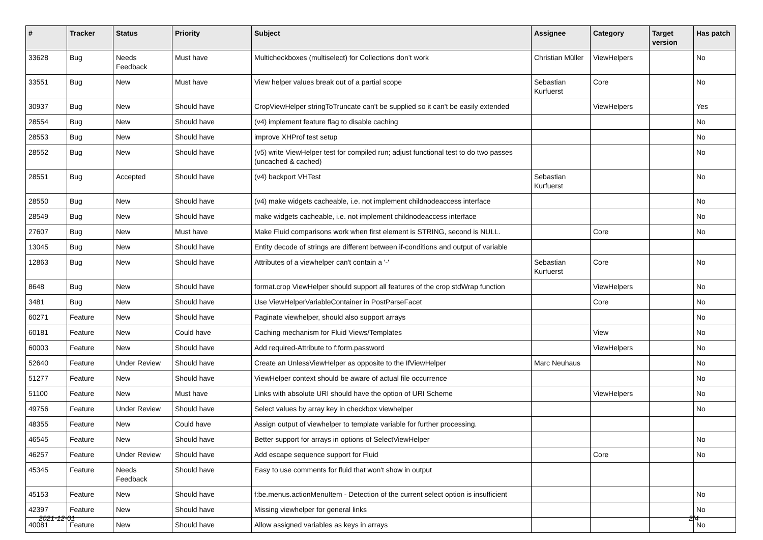| # | Tracker | Status | Priority | Subject | Assignee | Category | Target version | Has patch |
| --- | --- | --- | --- | --- | --- | --- | --- | --- |
| 33628 | Bug | Needs Feedback | Must have | Multicheckboxes (multiselect) for Collections don’t work | Christian Müller | ViewHelpers | | No |
| 33551 | Bug | New | Must have | View helper values break out of a partial scope | Sebastian Kurfuerst | Core | | No |
| 30937 | Bug | New | Should have | CropViewHelper stringToTruncate can't be supplied so it can't be easily extended | | ViewHelpers | | Yes |
| 28554 | Bug | New | Should have | (v4) implement feature flag to disable caching | | | | No |
| 28553 | Bug | New | Should have | improve XHProf test setup | | | | No |
| 28552 | Bug | New | Should have | (v5) write ViewHelper test for compiled run; adjust functional test to do two passes (uncached & cached) | | | | No |
| 28551 | Bug | Accepted | Should have | (v4) backport VHTest | Sebastian Kurfuerst | | | No |
| 28550 | Bug | New | Should have | (v4) make widgets cacheable, i.e. not implement childnodeaccess interface | | | | No |
| 28549 | Bug | New | Should have | make widgets cacheable, i.e. not implement childnodeaccess interface | | | | No |
| 27607 | Bug | New | Must have | Make Fluid comparisons work when first element is STRING, second is NULL. | | Core | | No |
| 13045 | Bug | New | Should have | Entity decode of strings are different between if-conditions and output of variable | | | | |
| 12863 | Bug | New | Should have | Attributes of a viewhelper can't contain a '-' | Sebastian Kurfuerst | Core | | No |
| 8648 | Bug | New | Should have | format.crop ViewHelper should support all features of the crop stdWrap function | | ViewHelpers | | No |
| 3481 | Bug | New | Should have | Use ViewHelperVariableContainer in PostParseFacet | | Core | | No |
| 60271 | Feature | New | Should have | Paginate viewhelper, should also support arrays | | | | No |
| 60181 | Feature | New | Could have | Caching mechanism for Fluid Views/Templates | | View | | No |
| 60003 | Feature | New | Should have | Add required-Attribute to f:form.password | | ViewHelpers | | No |
| 52640 | Feature | Under Review | Should have | Create an UnlessViewHelper as opposite to the IfViewHelper | Marc Neuhaus | | | No |
| 51277 | Feature | New | Should have | ViewHelper context should be aware of actual file occurrence | | | | No |
| 51100 | Feature | New | Must have | Links with absolute URI should have the option of URI Scheme | | ViewHelpers | | No |
| 49756 | Feature | Under Review | Should have | Select values by array key in checkbox viewhelper | | | | No |
| 48355 | Feature | New | Could have | Assign output of viewhelper to template variable for further processing. | | | | |
| 46545 | Feature | New | Should have | Better support for arrays in options of SelectViewHelper | | | | No |
| 46257 | Feature | Under Review | Should have | Add escape sequence support for Fluid | | Core | | No |
| 45345 | Feature | Needs Feedback | Should have | Easy to use comments for fluid that won't show in output | | | | |
| 45153 | Feature | New | Should have | f:be.menus.actionMenuItem - Detection of the current select option is insufficient | | | | No |
| 42397 | Feature | New | Should have | Missing viewhelper for general links | | | | No |
| 40081 | Feature | New | Should have | Allow assigned variables as keys in arrays | | | | No |
2021-12-01 2/4